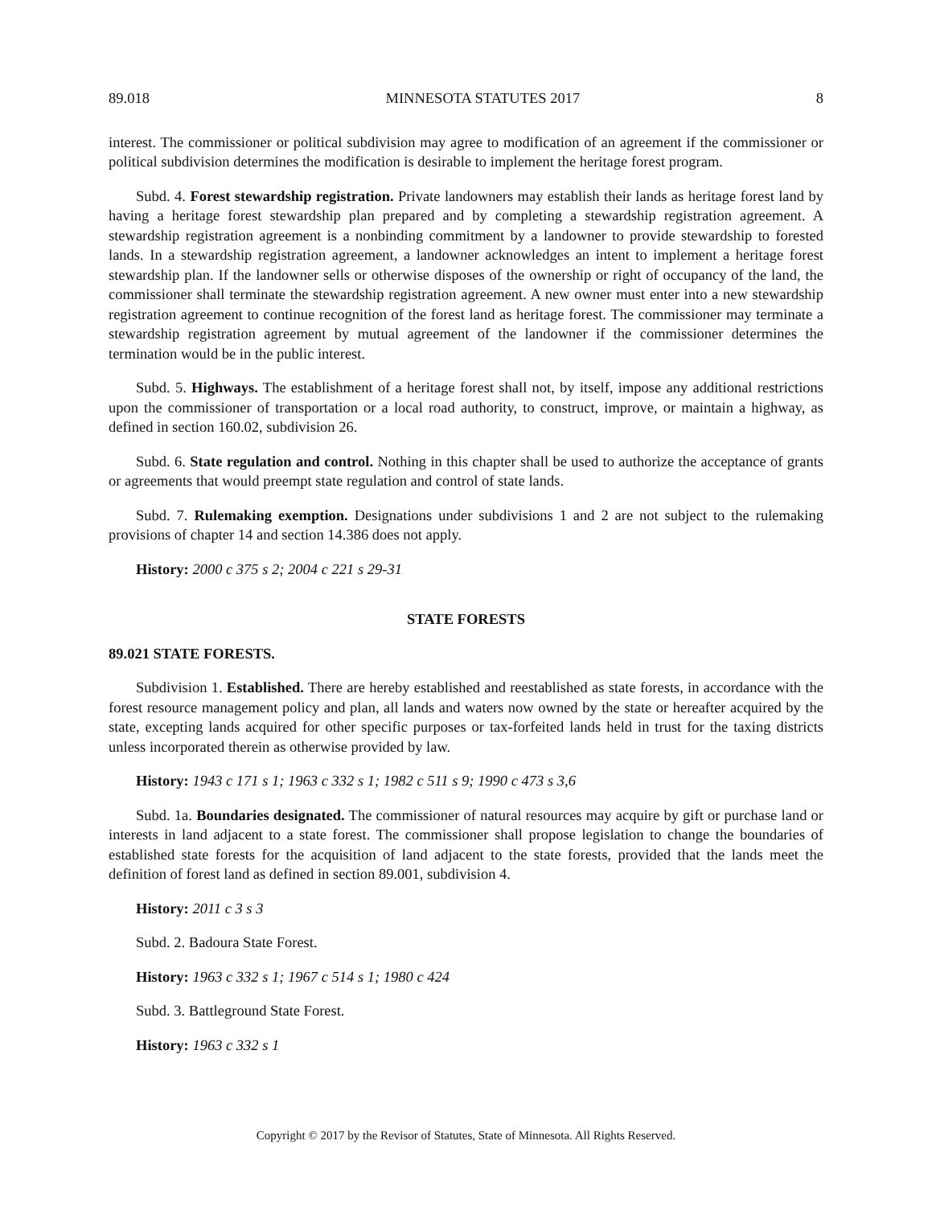89.018 MINNESOTA STATUTES 2017 8
interest. The commissioner or political subdivision may agree to modification of an agreement if the commissioner or political subdivision determines the modification is desirable to implement the heritage forest program.
Subd. 4. Forest stewardship registration. Private landowners may establish their lands as heritage forest land by having a heritage forest stewardship plan prepared and by completing a stewardship registration agreement. A stewardship registration agreement is a nonbinding commitment by a landowner to provide stewardship to forested lands. In a stewardship registration agreement, a landowner acknowledges an intent to implement a heritage forest stewardship plan. If the landowner sells or otherwise disposes of the ownership or right of occupancy of the land, the commissioner shall terminate the stewardship registration agreement. A new owner must enter into a new stewardship registration agreement to continue recognition of the forest land as heritage forest. The commissioner may terminate a stewardship registration agreement by mutual agreement of the landowner if the commissioner determines the termination would be in the public interest.
Subd. 5. Highways. The establishment of a heritage forest shall not, by itself, impose any additional restrictions upon the commissioner of transportation or a local road authority, to construct, improve, or maintain a highway, as defined in section 160.02, subdivision 26.
Subd. 6. State regulation and control. Nothing in this chapter shall be used to authorize the acceptance of grants or agreements that would preempt state regulation and control of state lands.
Subd. 7. Rulemaking exemption. Designations under subdivisions 1 and 2 are not subject to the rulemaking provisions of chapter 14 and section 14.386 does not apply.
History: 2000 c 375 s 2; 2004 c 221 s 29-31
STATE FORESTS
89.021 STATE FORESTS.
Subdivision 1. Established. There are hereby established and reestablished as state forests, in accordance with the forest resource management policy and plan, all lands and waters now owned by the state or hereafter acquired by the state, excepting lands acquired for other specific purposes or tax-forfeited lands held in trust for the taxing districts unless incorporated therein as otherwise provided by law.
History: 1943 c 171 s 1; 1963 c 332 s 1; 1982 c 511 s 9; 1990 c 473 s 3,6
Subd. 1a. Boundaries designated. The commissioner of natural resources may acquire by gift or purchase land or interests in land adjacent to a state forest. The commissioner shall propose legislation to change the boundaries of established state forests for the acquisition of land adjacent to the state forests, provided that the lands meet the definition of forest land as defined in section 89.001, subdivision 4.
History: 2011 c 3 s 3
Subd. 2. Badoura State Forest.
History: 1963 c 332 s 1; 1967 c 514 s 1; 1980 c 424
Subd. 3. Battleground State Forest.
History: 1963 c 332 s 1
Copyright © 2017 by the Revisor of Statutes, State of Minnesota. All Rights Reserved.